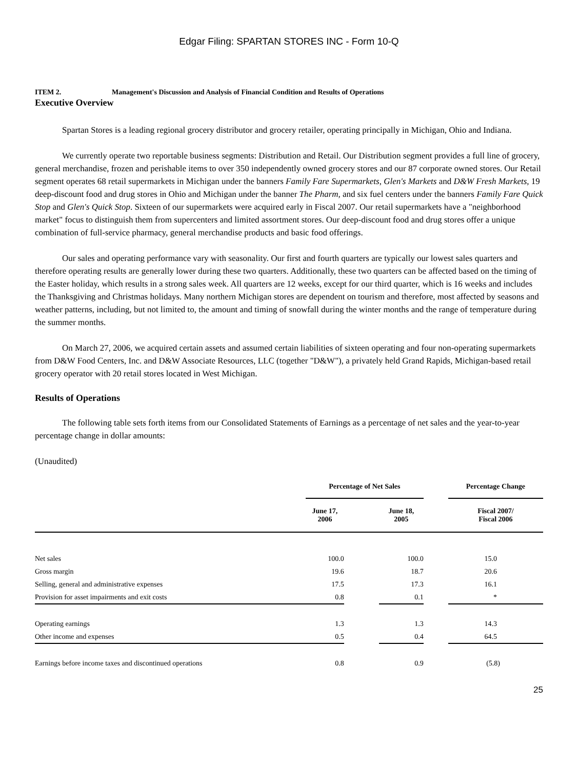Edgar Filing: SPARTAN STORES INC - Form 10-Q
ITEM 2. Management's Discussion and Analysis of Financial Condition and Results of Operations
Executive Overview
Spartan Stores is a leading regional grocery distributor and grocery retailer, operating principally in Michigan, Ohio and Indiana.
We currently operate two reportable business segments: Distribution and Retail. Our Distribution segment provides a full line of grocery, general merchandise, frozen and perishable items to over 350 independently owned grocery stores and our 87 corporate owned stores. Our Retail segment operates 68 retail supermarkets in Michigan under the banners Family Fare Supermarkets, Glen's Markets and D&W Fresh Markets, 19 deep-discount food and drug stores in Ohio and Michigan under the banner The Pharm, and six fuel centers under the banners Family Fare Quick Stop and Glen's Quick Stop. Sixteen of our supermarkets were acquired early in Fiscal 2007. Our retail supermarkets have a "neighborhood market" focus to distinguish them from supercenters and limited assortment stores. Our deep-discount food and drug stores offer a unique combination of full-service pharmacy, general merchandise products and basic food offerings.
Our sales and operating performance vary with seasonality. Our first and fourth quarters are typically our lowest sales quarters and therefore operating results are generally lower during these two quarters. Additionally, these two quarters can be affected based on the timing of the Easter holiday, which results in a strong sales week. All quarters are 12 weeks, except for our third quarter, which is 16 weeks and includes the Thanksgiving and Christmas holidays. Many northern Michigan stores are dependent on tourism and therefore, most affected by seasons and weather patterns, including, but not limited to, the amount and timing of snowfall during the winter months and the range of temperature during the summer months.
On March 27, 2006, we acquired certain assets and assumed certain liabilities of sixteen operating and four non-operating supermarkets from D&W Food Centers, Inc. and D&W Associate Resources, LLC (together "D&W"), a privately held Grand Rapids, Michigan-based retail grocery operator with 20 retail stores located in West Michigan.
Results of Operations
The following table sets forth items from our Consolidated Statements of Earnings as a percentage of net sales and the year-to-year percentage change in dollar amounts:
(Unaudited)
| | Percentage of Net Sales | | | | Percentage Change |
| --- | --- | --- | --- | --- | --- |
| | June 17, 2006 | | June 18, 2005 | | Fiscal 2007/ Fiscal 2006 |
| Net sales | 100.0 | | 100.0 | | 15.0 |
| Gross margin | 19.6 | | 18.7 | | 20.6 |
| Selling, general and administrative expenses | 17.5 | | 17.3 | | 16.1 |
| Provision for asset impairments and exit costs | 0.8 | | 0.1 | | * |
| Operating earnings | 1.3 | | 1.3 | | 14.3 |
| Other income and expenses | 0.5 | | 0.4 | | 64.5 |
| Earnings before income taxes and discontinued operations | 0.8 | | 0.9 | | (5.8) |
25